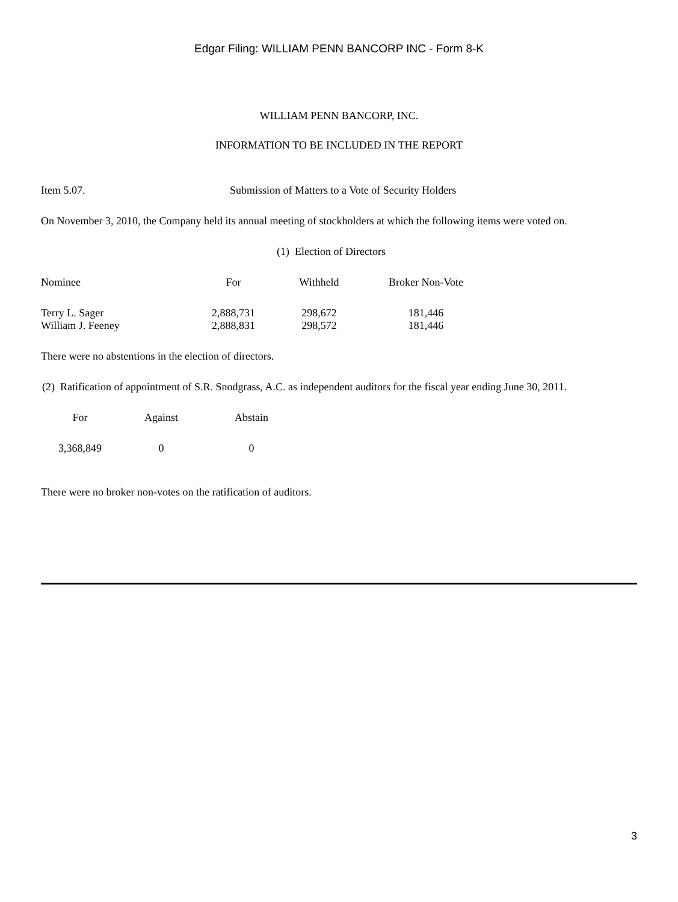Edgar Filing: WILLIAM PENN BANCORP INC - Form 8-K
WILLIAM PENN BANCORP, INC.
INFORMATION TO BE INCLUDED IN THE REPORT
Item 5.07. Submission of Matters to a Vote of Security Holders
On November 3, 2010, the Company held its annual meeting of stockholders at which the following items were voted on.
(1) Election of Directors
| Nominee | For | Withheld | Broker Non-Vote |
| --- | --- | --- | --- |
| Terry L. Sager | 2,888,731 | 298,672 | 181,446 |
| William J. Feeney | 2,888,831 | 298,572 | 181,446 |
There were no abstentions in the election of directors.
(2) Ratification of appointment of S.R. Snodgrass, A.C. as independent auditors for the fiscal year ending June 30, 2011.
| For | Against | Abstain |
| --- | --- | --- |
| 3,368,849 | 0 | 0 |
There were no broker non-votes on the ratification of auditors.
3